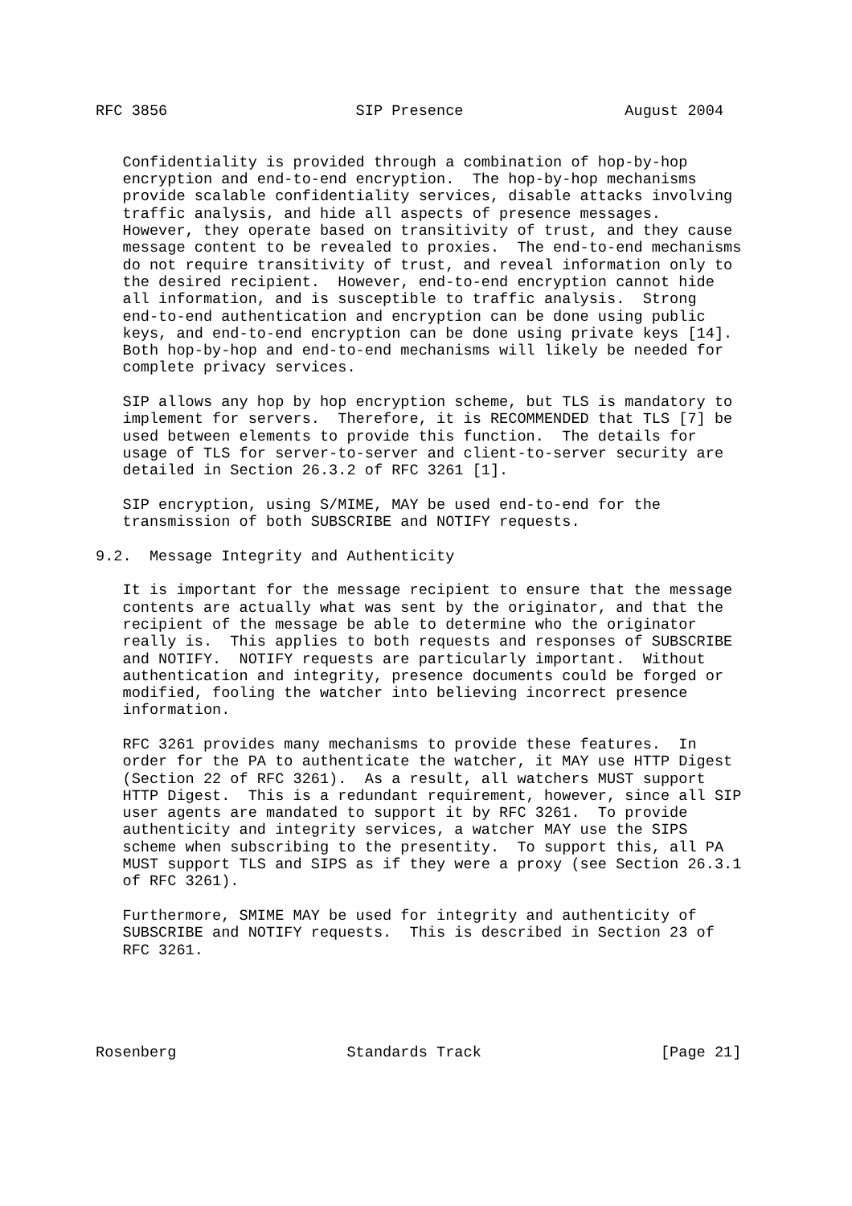RFC 3856                     SIP Presence                  August 2004


   Confidentiality is provided through a combination of hop-by-hop
   encryption and end-to-end encryption.  The hop-by-hop mechanisms
   provide scalable confidentiality services, disable attacks involving
   traffic analysis, and hide all aspects of presence messages.
   However, they operate based on transitivity of trust, and they cause
   message content to be revealed to proxies.  The end-to-end mechanisms
   do not require transitivity of trust, and reveal information only to
   the desired recipient.  However, end-to-end encryption cannot hide
   all information, and is susceptible to traffic analysis.  Strong
   end-to-end authentication and encryption can be done using public
   keys, and end-to-end encryption can be done using private keys [14].
   Both hop-by-hop and end-to-end mechanisms will likely be needed for
   complete privacy services.

   SIP allows any hop by hop encryption scheme, but TLS is mandatory to
   implement for servers.  Therefore, it is RECOMMENDED that TLS [7] be
   used between elements to provide this function.  The details for
   usage of TLS for server-to-server and client-to-server security are
   detailed in Section 26.3.2 of RFC 3261 [1].

   SIP encryption, using S/MIME, MAY be used end-to-end for the
   transmission of both SUBSCRIBE and NOTIFY requests.

9.2.  Message Integrity and Authenticity

   It is important for the message recipient to ensure that the message
   contents are actually what was sent by the originator, and that the
   recipient of the message be able to determine who the originator
   really is.  This applies to both requests and responses of SUBSCRIBE
   and NOTIFY.  NOTIFY requests are particularly important.  Without
   authentication and integrity, presence documents could be forged or
   modified, fooling the watcher into believing incorrect presence
   information.

   RFC 3261 provides many mechanisms to provide these features.  In
   order for the PA to authenticate the watcher, it MAY use HTTP Digest
   (Section 22 of RFC 3261).  As a result, all watchers MUST support
   HTTP Digest.  This is a redundant requirement, however, since all SIP
   user agents are mandated to support it by RFC 3261.  To provide
   authenticity and integrity services, a watcher MAY use the SIPS
   scheme when subscribing to the presentity.  To support this, all PA
   MUST support TLS and SIPS as if they were a proxy (see Section 26.3.1
   of RFC 3261).

   Furthermore, SMIME MAY be used for integrity and authenticity of
   SUBSCRIBE and NOTIFY requests.  This is described in Section 23 of
   RFC 3261.





Rosenberg                   Standards Track                    [Page 21]